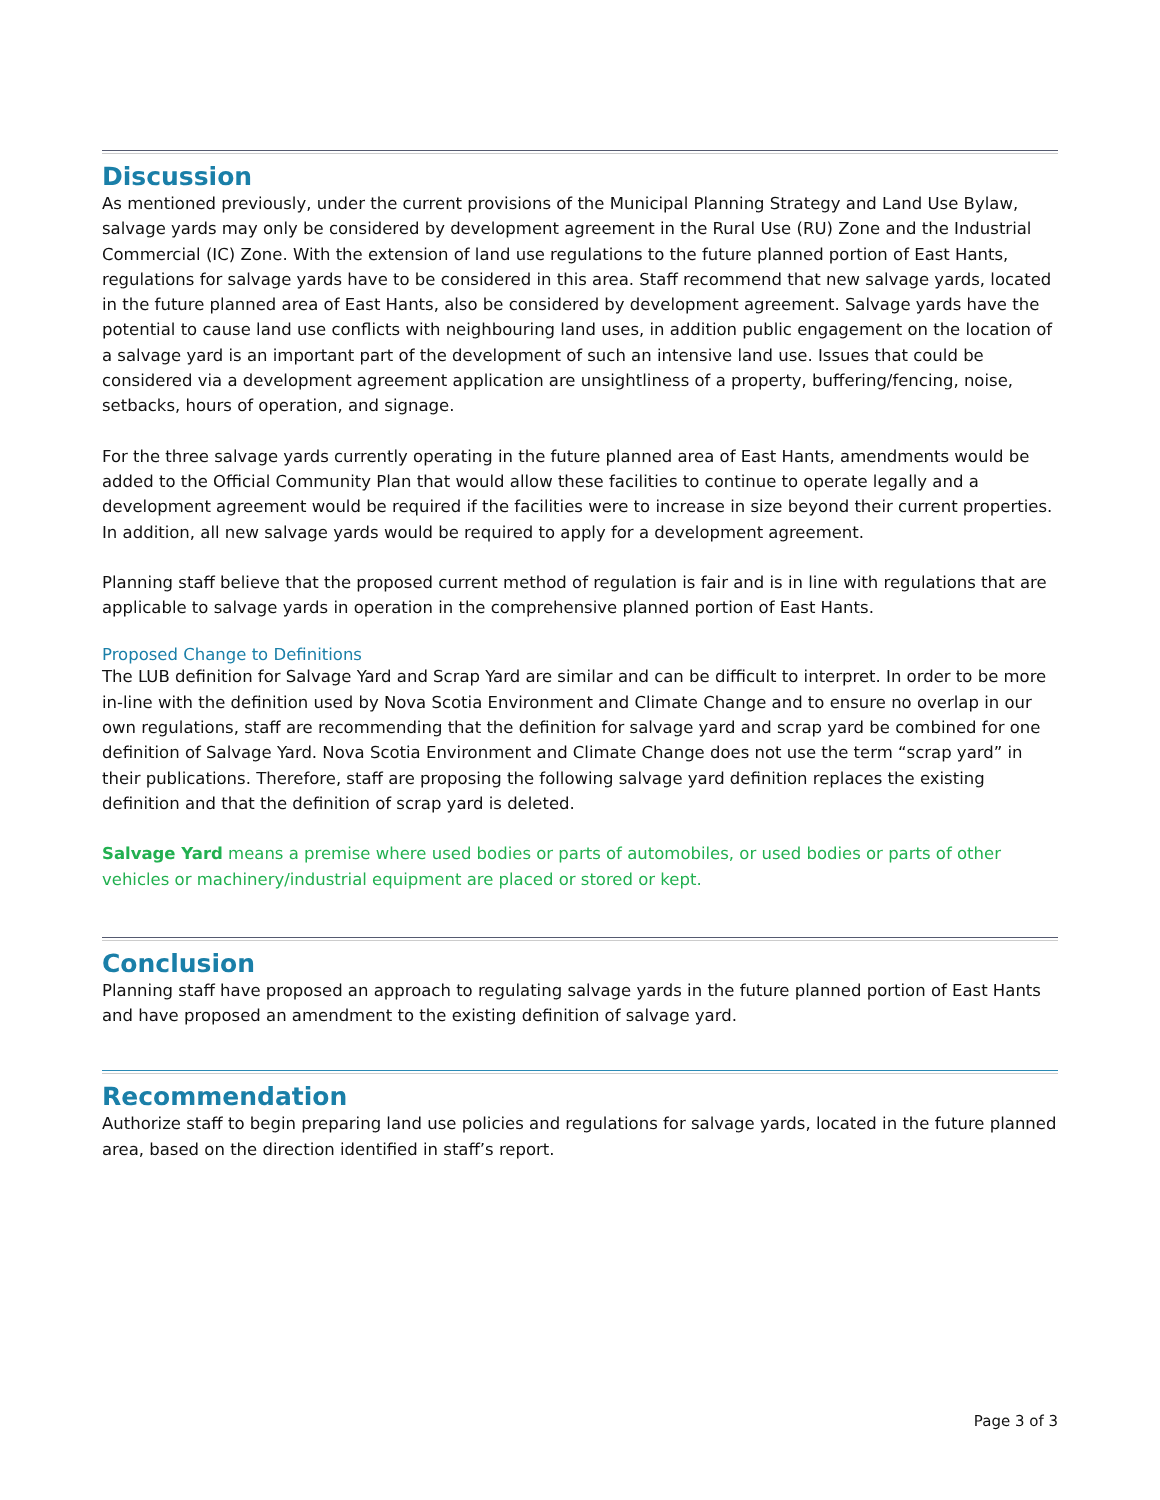Discussion
As mentioned previously, under the current provisions of the Municipal Planning Strategy and Land Use Bylaw, salvage yards may only be considered by development agreement in the Rural Use (RU) Zone and the Industrial Commercial (IC) Zone. With the extension of land use regulations to the future planned portion of East Hants, regulations for salvage yards have to be considered in this area. Staff recommend that new salvage yards, located in the future planned area of East Hants, also be considered by development agreement. Salvage yards have the potential to cause land use conflicts with neighbouring land uses, in addition public engagement on the location of a salvage yard is an important part of the development of such an intensive land use. Issues that could be considered via a development agreement application are unsightliness of a property, buffering/fencing, noise, setbacks, hours of operation, and signage.
For the three salvage yards currently operating in the future planned area of East Hants, amendments would be added to the Official Community Plan that would allow these facilities to continue to operate legally and a development agreement would be required if the facilities were to increase in size beyond their current properties. In addition, all new salvage yards would be required to apply for a development agreement.
Planning staff believe that the proposed current method of regulation is fair and is in line with regulations that are applicable to salvage yards in operation in the comprehensive planned portion of East Hants.
Proposed Change to Definitions
The LUB definition for Salvage Yard and Scrap Yard are similar and can be difficult to interpret. In order to be more in-line with the definition used by Nova Scotia Environment and Climate Change and to ensure no overlap in our own regulations, staff are recommending that the definition for salvage yard and scrap yard be combined for one definition of Salvage Yard. Nova Scotia Environment and Climate Change does not use the term “scrap yard” in their publications. Therefore, staff are proposing the following salvage yard definition replaces the existing definition and that the definition of scrap yard is deleted.
Salvage Yard means a premise where used bodies or parts of automobiles, or used bodies or parts of other vehicles or machinery/industrial equipment are placed or stored or kept.
Conclusion
Planning staff have proposed an approach to regulating salvage yards in the future planned portion of East Hants and have proposed an amendment to the existing definition of salvage yard.
Recommendation
Authorize staff to begin preparing land use policies and regulations for salvage yards, located in the future planned area, based on the direction identified in staff’s report.
Page 3 of 3